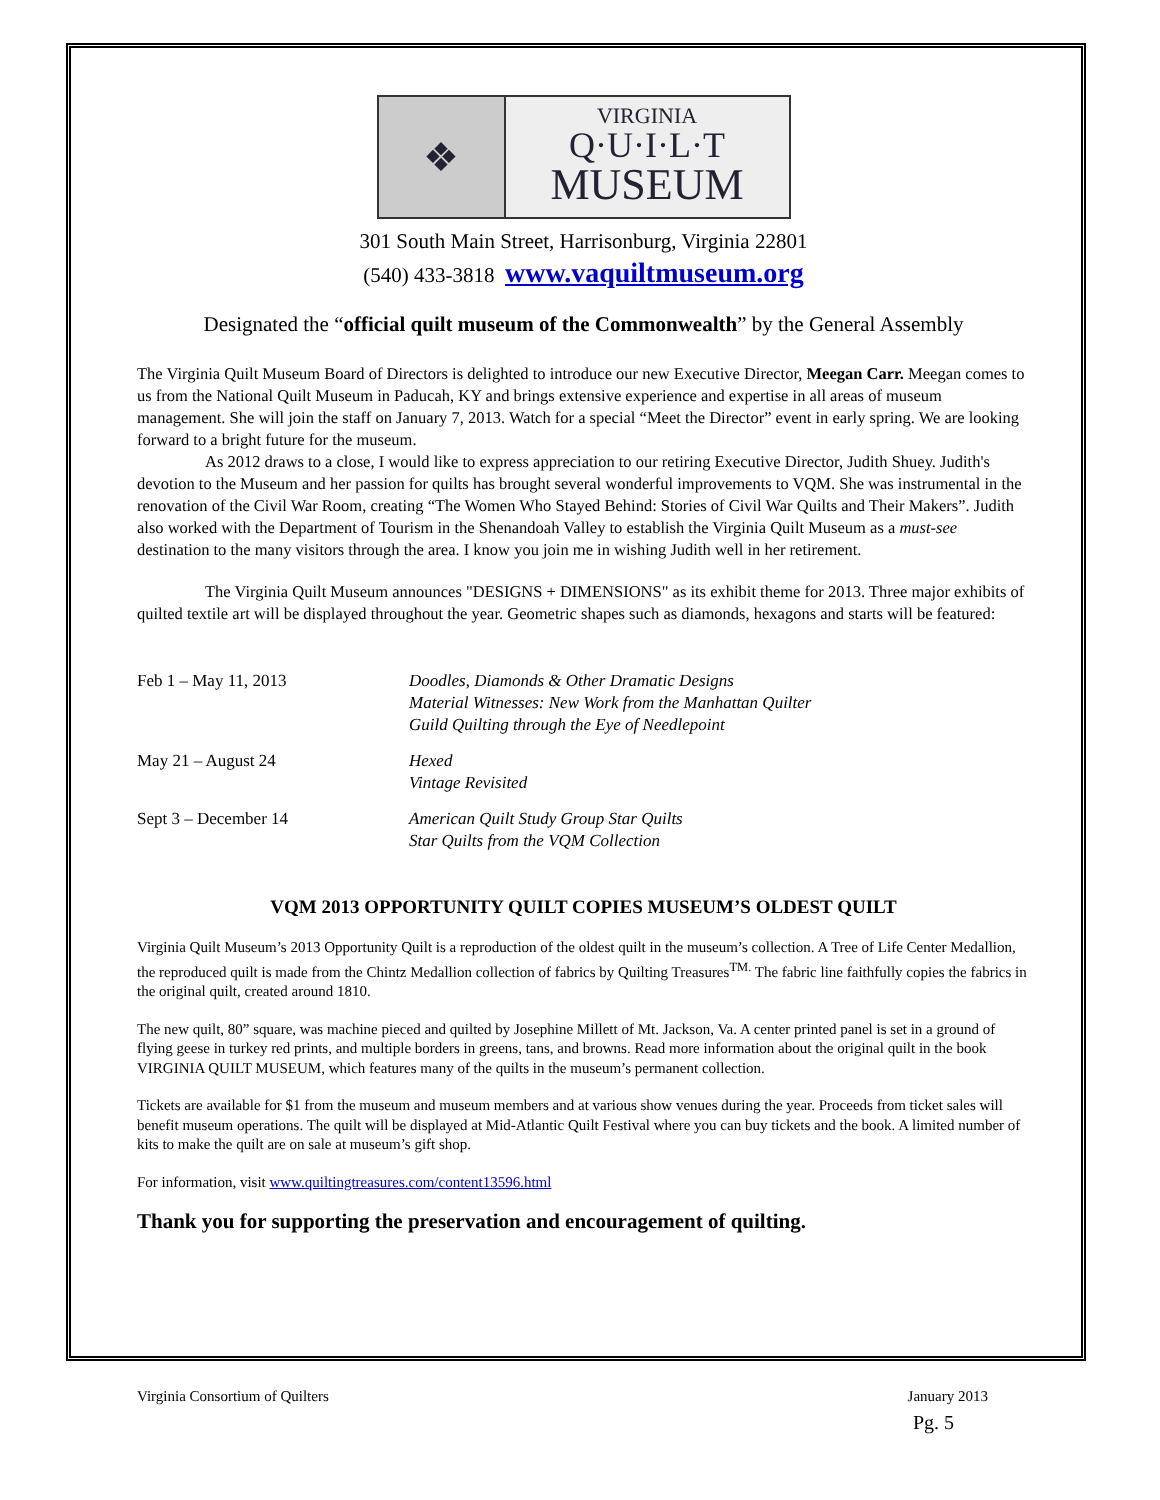❖
VIRGINIA
Q·U·I·L·T
MUSEUM
301 South Main Street, Harrisonburg, Virginia 22801
(540) 433-3818 www.vaquiltmuseum.org
Designated the “official quilt museum of the Commonwealth” by the General Assembly
The Virginia Quilt Museum Board of Directors is delighted to introduce our new Executive Director, Meegan Carr. Meegan comes to us from the National Quilt Museum in Paducah, KY and brings extensive experience and expertise in all areas of museum management. She will join the staff on January 7, 2013. Watch for a special “Meet the Director” event in early spring. We are looking forward to a bright future for the museum.
As 2012 draws to a close, I would like to express appreciation to our retiring Executive Director, Judith Shuey. Judith's devotion to the Museum and her passion for quilts has brought several wonderful improvements to VQM. She was instrumental in the renovation of the Civil War Room, creating “The Women Who Stayed Behind: Stories of Civil War Quilts and Their Makers”. Judith also worked with the Department of Tourism in the Shenandoah Valley to establish the Virginia Quilt Museum as a must-see destination to the many visitors through the area. I know you join me in wishing Judith well in her retirement.
The Virginia Quilt Museum announces "DESIGNS + DIMENSIONS" as its exhibit theme for 2013. Three major exhibits of quilted textile art will be displayed throughout the year. Geometric shapes such as diamonds, hexagons and starts will be featured:
| Feb 1 – May 11, 2013 | Doodles, Diamonds & Other Dramatic Designs Material Witnesses: New Work from the Manhattan Quilter Guild Quilting through the Eye of Needlepoint |
| May 21 – August 24 | Hexed Vintage Revisited |
| Sept 3 – December 14 | American Quilt Study Group Star Quilts Star Quilts from the VQM Collection |
VQM 2013 OPPORTUNITY QUILT COPIES MUSEUM’S OLDEST QUILT
Virginia Quilt Museum’s 2013 Opportunity Quilt is a reproduction of the oldest quilt in the museum’s collection. A Tree of Life Center Medallion, the reproduced quilt is made from the Chintz Medallion collection of fabrics by Quilting Treasures<sup>TM.</sup> The fabric line faithfully copies the fabrics in the original quilt, created around 1810.
The new quilt, 80” square, was machine pieced and quilted by Josephine Millett of Mt. Jackson, Va. A center printed panel is set in a ground of flying geese in turkey red prints, and multiple borders in greens, tans, and browns. Read more information about the original quilt in the book VIRGINIA QUILT MUSEUM, which features many of the quilts in the museum’s permanent collection.
Tickets are available for $1 from the museum and museum members and at various show venues during the year. Proceeds from ticket sales will benefit museum operations. The quilt will be displayed at Mid-Atlantic Quilt Festival where you can buy tickets and the book. A limited number of kits to make the quilt are on sale at museum’s gift shop.
For information, visit www.quiltingtreasures.com/content13596.html
Thank you for supporting the preservation and encouragement of quilting.
Virginia Consortium of Quilters January 2013
Pg. 5